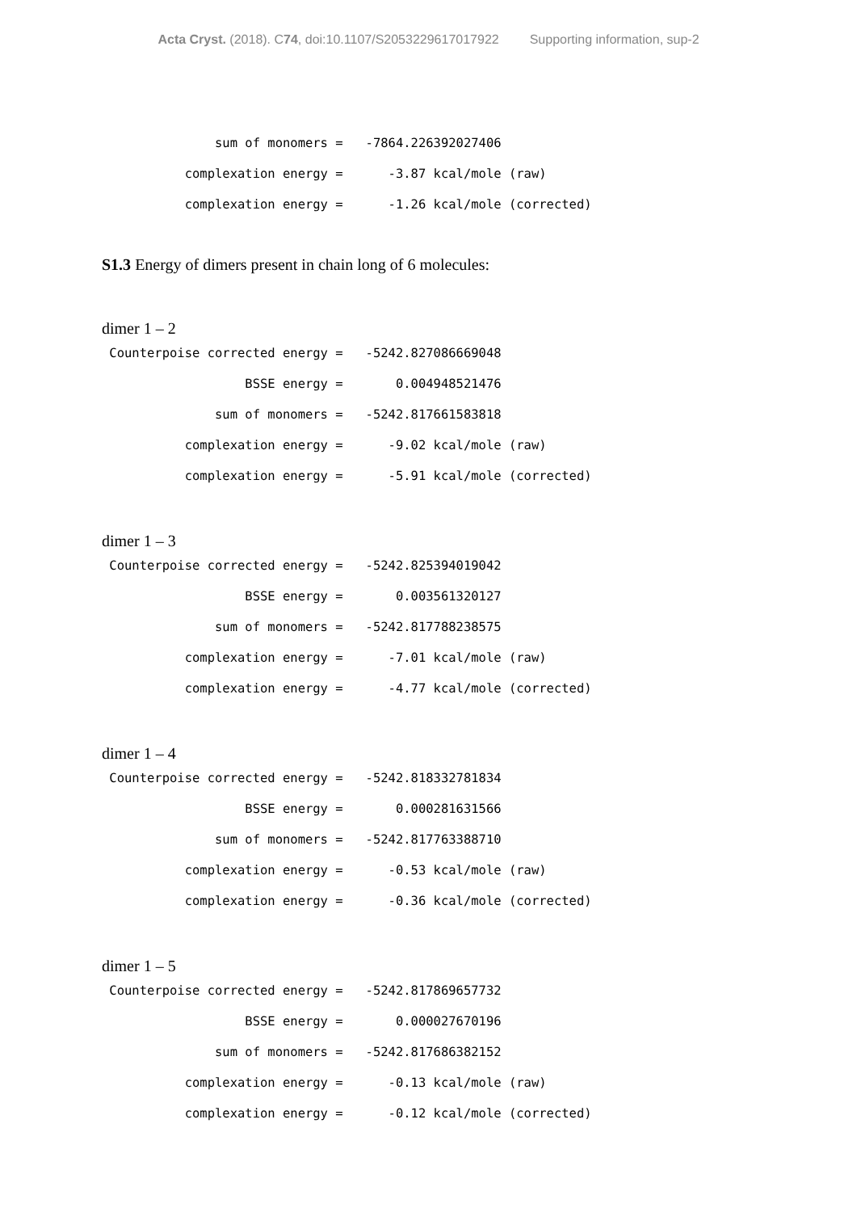Acta Cryst. (2018). C74, doi:10.1107/S2053229617017922 Supporting information, sup-2
               sum of monomers =   -7864.226392027406
           complexation energy =      -3.87 kcal/mole (raw)
           complexation energy =      -1.26 kcal/mole (corrected)
S1.3 Energy of dimers present in chain long of 6 molecules:
dimer 1 – 2
 Counterpoise corrected energy =   -5242.827086669048
                   BSSE energy =       0.004948521476
               sum of monomers =   -5242.817661583818
           complexation energy =      -9.02 kcal/mole (raw)
           complexation energy =      -5.91 kcal/mole (corrected)
dimer 1 – 3
 Counterpoise corrected energy =   -5242.825394019042
                   BSSE energy =       0.003561320127
               sum of monomers =   -5242.817788238575
           complexation energy =      -7.01 kcal/mole (raw)
           complexation energy =      -4.77 kcal/mole (corrected)
dimer 1 – 4
 Counterpoise corrected energy =   -5242.818332781834
                   BSSE energy =       0.000281631566
               sum of monomers =   -5242.817763388710
           complexation energy =      -0.53 kcal/mole (raw)
           complexation energy =      -0.36 kcal/mole (corrected)
dimer 1 – 5
 Counterpoise corrected energy =   -5242.817869657732
                   BSSE energy =       0.000027670196
               sum of monomers =   -5242.817686382152
           complexation energy =      -0.13 kcal/mole (raw)
           complexation energy =      -0.12 kcal/mole (corrected)